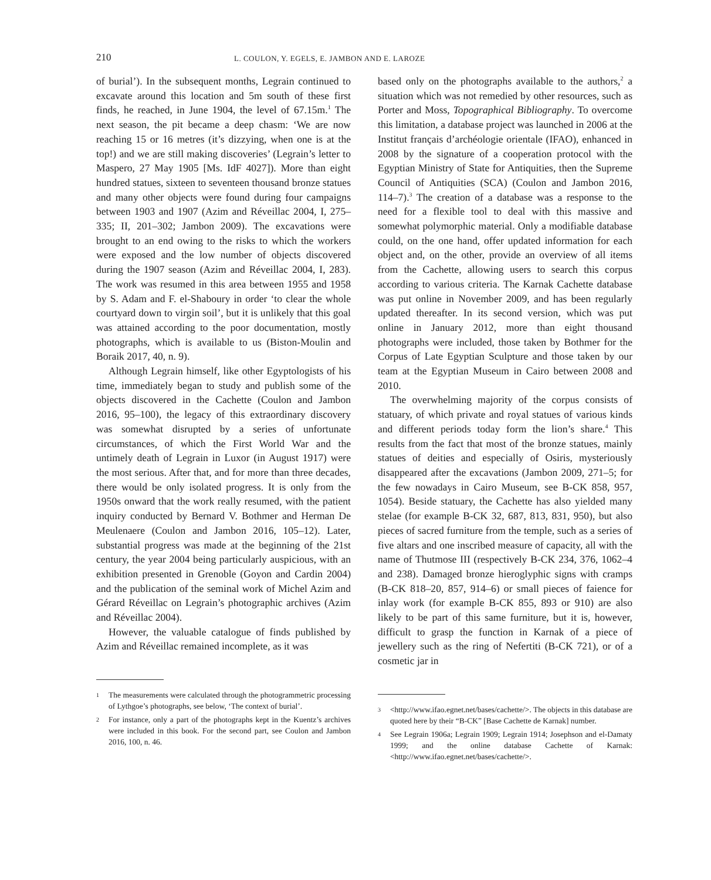210
L. COULON, Y. EGELS, E. JAMBON AND E. LAROZE
of burial’). In the subsequent months, Legrain continued to excavate around this location and 5m south of these first finds, he reached, in June 1904, the level of 67.15m.<sup>1</sup> The next season, the pit became a deep chasm: ‘We are now reaching 15 or 16 metres (it’s dizzying, when one is at the top!) and we are still making discoveries’ (Legrain’s letter to Maspero, 27 May 1905 [Ms. IdF 4027]). More than eight hundred statues, sixteen to seventeen thousand bronze statues and many other objects were found during four campaigns between 1903 and 1907 (Azim and Réveillac 2004, I, 275–335; II, 201–302; Jambon 2009). The excavations were brought to an end owing to the risks to which the workers were exposed and the low number of objects discovered during the 1907 season (Azim and Réveillac 2004, I, 283). The work was resumed in this area between 1955 and 1958 by S. Adam and F. el-Shaboury in order ‘to clear the whole courtyard down to virgin soil’, but it is unlikely that this goal was attained according to the poor documentation, mostly photographs, which is available to us (Biston-Moulin and Boraik 2017, 40, n. 9).
Although Legrain himself, like other Egyptologists of his time, immediately began to study and publish some of the objects discovered in the Cachette (Coulon and Jambon 2016, 95–100), the legacy of this extraordinary discovery was somewhat disrupted by a series of unfortunate circumstances, of which the First World War and the untimely death of Legrain in Luxor (in August 1917) were the most serious. After that, and for more than three decades, there would be only isolated progress. It is only from the 1950s onward that the work really resumed, with the patient inquiry conducted by Bernard V. Bothmer and Herman De Meulenaere (Coulon and Jambon 2016, 105–12). Later, substantial progress was made at the beginning of the 21st century, the year 2004 being particularly auspicious, with an exhibition presented in Grenoble (Goyon and Cardin 2004) and the publication of the seminal work of Michel Azim and Gérard Réveillac on Legrain’s photographic archives (Azim and Réveillac 2004).
However, the valuable catalogue of finds published by Azim and Réveillac remained incomplete, as it was
1
The measurements were calculated through the photogrammetric processing of Lythgoe’s photographs, see below, ‘The context of burial’.
2
For instance, only a part of the photographs kept in the Kuentz’s archives were included in this book. For the second part, see Coulon and Jambon 2016, 100, n. 46.
based only on the photographs available to the authors,<sup>2</sup> a situation which was not remedied by other resources, such as Porter and Moss, Topographical Bibliography. To overcome this limitation, a database project was launched in 2006 at the Institut français d’archéologie orientale (IFAO), enhanced in 2008 by the signature of a cooperation protocol with the Egyptian Ministry of State for Antiquities, then the Supreme Council of Antiquities (SCA) (Coulon and Jambon 2016, 114–7).<sup>3</sup> The creation of a database was a response to the need for a flexible tool to deal with this massive and somewhat polymorphic material. Only a modifiable database could, on the one hand, offer updated information for each object and, on the other, provide an overview of all items from the Cachette, allowing users to search this corpus according to various criteria. The Karnak Cachette database was put online in November 2009, and has been regularly updated thereafter. In its second version, which was put online in January 2012, more than eight thousand photographs were included, those taken by Bothmer for the Corpus of Late Egyptian Sculpture and those taken by our team at the Egyptian Museum in Cairo between 2008 and 2010.
The overwhelming majority of the corpus consists of statuary, of which private and royal statues of various kinds and different periods today form the lion’s share.<sup>4</sup> This results from the fact that most of the bronze statues, mainly statues of deities and especially of Osiris, mysteriously disappeared after the excavations (Jambon 2009, 271–5; for the few nowadays in Cairo Museum, see B-CK 858, 957, 1054). Beside statuary, the Cachette has also yielded many stelae (for example B-CK 32, 687, 813, 831, 950), but also pieces of sacred furniture from the temple, such as a series of five altars and one inscribed measure of capacity, all with the name of Thutmose III (respectively B-CK 234, 376, 1062–4 and 238). Damaged bronze hieroglyphic signs with cramps (B-CK 818–20, 857, 914–6) or small pieces of faience for inlay work (for example B-CK 855, 893 or 910) are also likely to be part of this same furniture, but it is, however, difficult to grasp the function in Karnak of a piece of jewellery such as the ring of Nefertiti (B-CK 721), or of a cosmetic jar in
3
<http://www.ifao.egnet.net/bases/cachette/>. The objects in this database are quoted here by their “B-CK” [Base Cachette de Karnak] number.
4
See Legrain 1906a; Legrain 1909; Legrain 1914; Josephson and el-Damaty 1999; and the online database Cachette of Karnak: <http://www.ifao.egnet.net/bases/cachette/>.